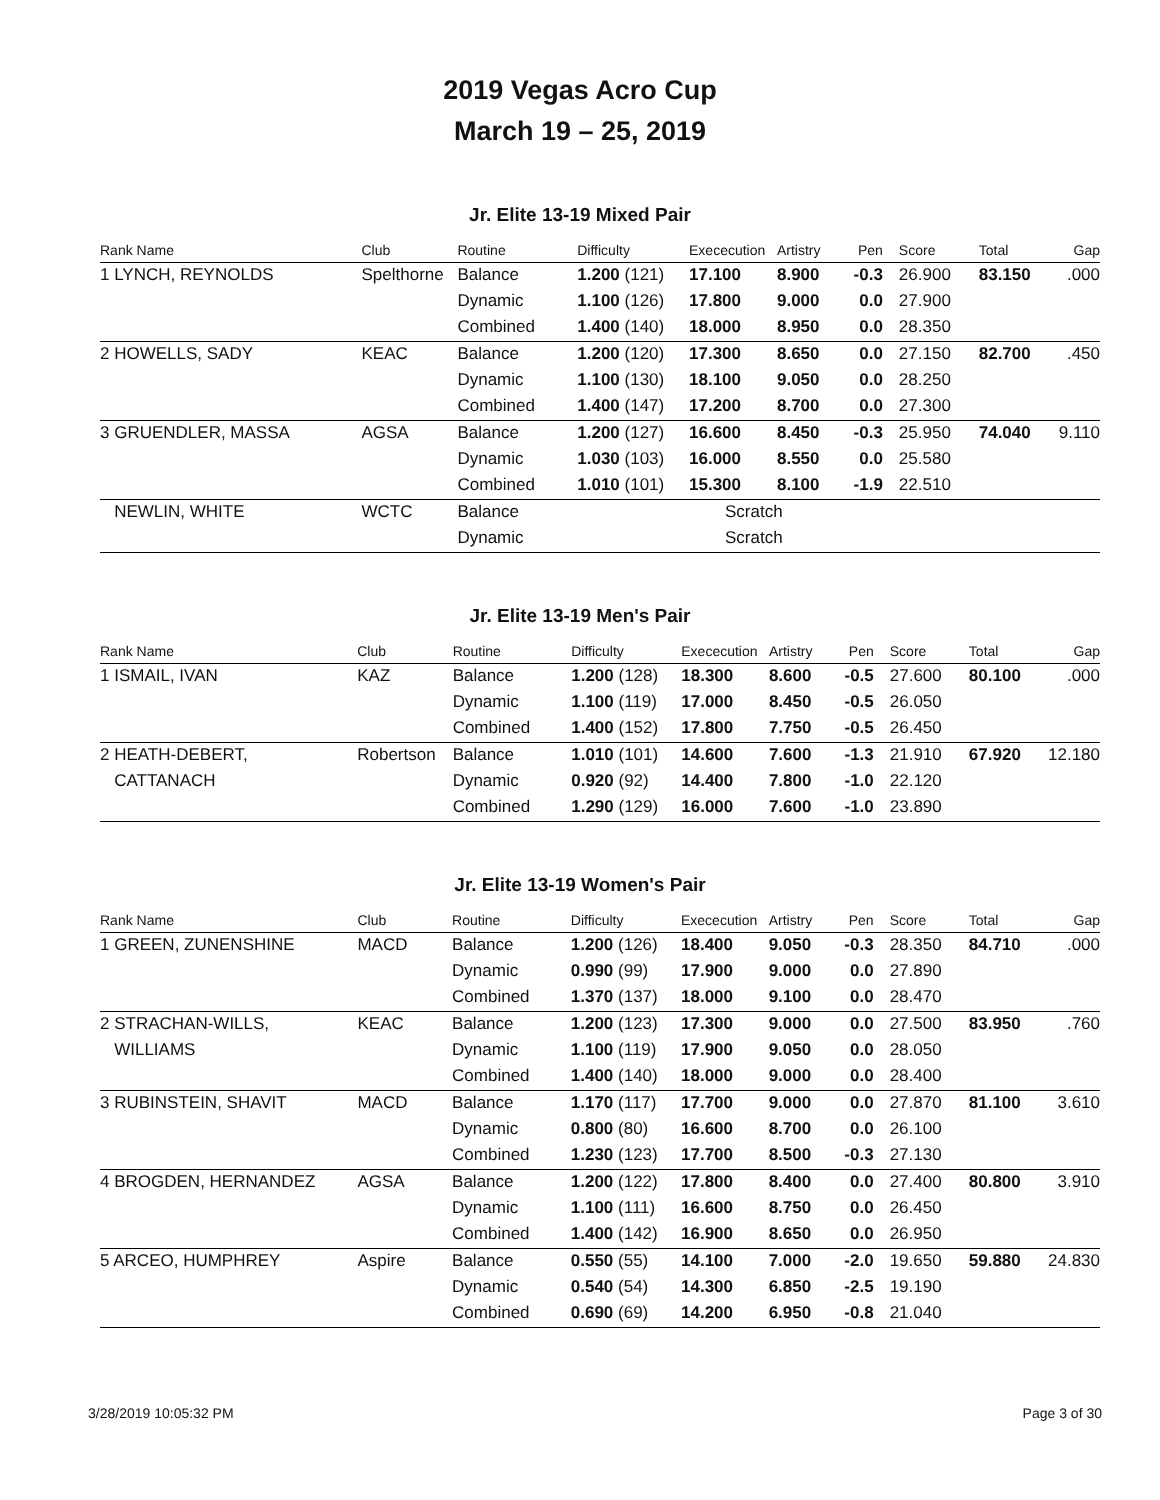2019 Vegas Acro Cup
March 19 – 25, 2019
Jr. Elite 13-19 Mixed Pair
| Rank Name | Club | Routine | Difficulty | Exececution | Artistry | Pen | Score | Total | Gap |
| --- | --- | --- | --- | --- | --- | --- | --- | --- | --- |
| 1 LYNCH, REYNOLDS | Spelthorne | Balance | 1.200 (121) | 17.100 | 8.900 | -0.3 | 26.900 | 83.150 | .000 |
| | | Dynamic | 1.100 (126) | 17.800 | 9.000 | 0.0 | 27.900 | | |
| | | Combined | 1.400 (140) | 18.000 | 8.950 | 0.0 | 28.350 | | |
| 2 HOWELLS, SADY | KEAC | Balance | 1.200 (120) | 17.300 | 8.650 | 0.0 | 27.150 | 82.700 | .450 |
| | | Dynamic | 1.100 (130) | 18.100 | 9.050 | 0.0 | 28.250 | | |
| | | Combined | 1.400 (147) | 17.200 | 8.700 | 0.0 | 27.300 | | |
| 3 GRUENDLER, MASSA | AGSA | Balance | 1.200 (127) | 16.600 | 8.450 | -0.3 | 25.950 | 74.040 | 9.110 |
| | | Dynamic | 1.030 (103) | 16.000 | 8.550 | 0.0 | 25.580 | | |
| | | Combined | 1.010 (101) | 15.300 | 8.100 | -1.9 | 22.510 | | |
| NEWLIN, WHITE | WCTC | Balance | | Scratch | | | | | |
| | | Dynamic | | Scratch | | | | | |
Jr. Elite 13-19 Men's Pair
| Rank Name | Club | Routine | Difficulty | Exececution | Artistry | Pen | Score | Total | Gap |
| --- | --- | --- | --- | --- | --- | --- | --- | --- | --- |
| 1 ISMAIL, IVAN | KAZ | Balance | 1.200 (128) | 18.300 | 8.600 | -0.5 | 27.600 | 80.100 | .000 |
| | | Dynamic | 1.100 (119) | 17.000 | 8.450 | -0.5 | 26.050 | | |
| | | Combined | 1.400 (152) | 17.800 | 7.750 | -0.5 | 26.450 | | |
| 2 HEATH-DEBERT, | Robertson | Balance | 1.010 (101) | 14.600 | 7.600 | -1.3 | 21.910 | 67.920 | 12.180 |
| CATTANACH | | Dynamic | 0.920 (92) | 14.400 | 7.800 | -1.0 | 22.120 | | |
| | | Combined | 1.290 (129) | 16.000 | 7.600 | -1.0 | 23.890 | | |
Jr. Elite 13-19 Women's Pair
| Rank Name | Club | Routine | Difficulty | Exececution | Artistry | Pen | Score | Total | Gap |
| --- | --- | --- | --- | --- | --- | --- | --- | --- | --- |
| 1 GREEN, ZUNENSHINE | MACD | Balance | 1.200 (126) | 18.400 | 9.050 | -0.3 | 28.350 | 84.710 | .000 |
| | | Dynamic | 0.990 (99) | 17.900 | 9.000 | 0.0 | 27.890 | | |
| | | Combined | 1.370 (137) | 18.000 | 9.100 | 0.0 | 28.470 | | |
| 2 STRACHAN-WILLS, | KEAC | Balance | 1.200 (123) | 17.300 | 9.000 | 0.0 | 27.500 | 83.950 | .760 |
| WILLIAMS | | Dynamic | 1.100 (119) | 17.900 | 9.050 | 0.0 | 28.050 | | |
| | | Combined | 1.400 (140) | 18.000 | 9.000 | 0.0 | 28.400 | | |
| 3 RUBINSTEIN, SHAVIT | MACD | Balance | 1.170 (117) | 17.700 | 9.000 | 0.0 | 27.870 | 81.100 | 3.610 |
| | | Dynamic | 0.800 (80) | 16.600 | 8.700 | 0.0 | 26.100 | | |
| | | Combined | 1.230 (123) | 17.700 | 8.500 | -0.3 | 27.130 | | |
| 4 BROGDEN, HERNANDEZ | AGSA | Balance | 1.200 (122) | 17.800 | 8.400 | 0.0 | 27.400 | 80.800 | 3.910 |
| | | Dynamic | 1.100 (111) | 16.600 | 8.750 | 0.0 | 26.450 | | |
| | | Combined | 1.400 (142) | 16.900 | 8.650 | 0.0 | 26.950 | | |
| 5 ARCEO, HUMPHREY | Aspire | Balance | 0.550 (55) | 14.100 | 7.000 | -2.0 | 19.650 | 59.880 | 24.830 |
| | | Dynamic | 0.540 (54) | 14.300 | 6.850 | -2.5 | 19.190 | | |
| | | Combined | 0.690 (69) | 14.200 | 6.950 | -0.8 | 21.040 | | |
3/28/2019 10:05:32 PM Page 3 of 30